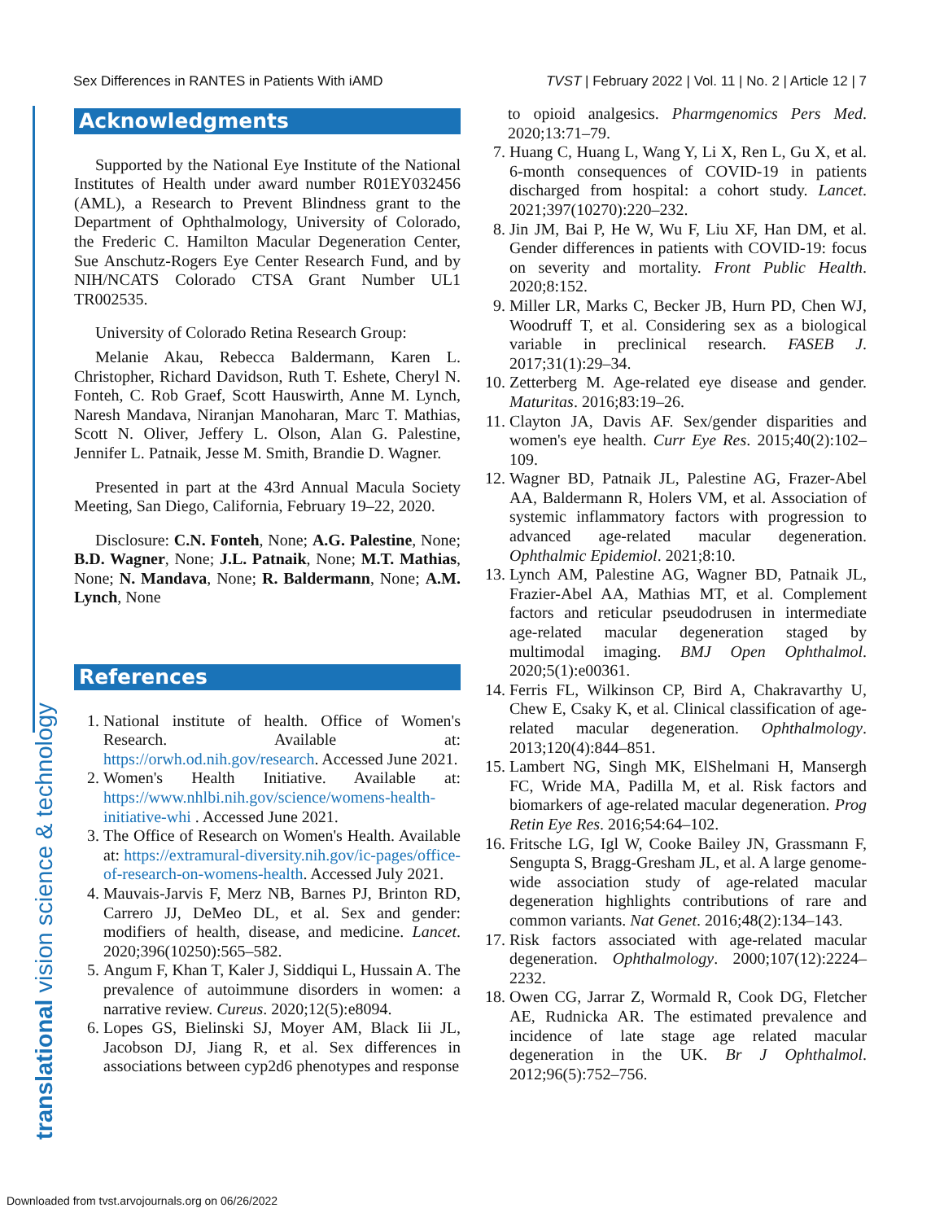Sex Differences in RANTES in Patients With iAMD TVST | February 2022 | Vol. 11 | No. 2 | Article 12 | 7
translational vision science & technology
Acknowledgments
Supported by the National Eye Institute of the National Institutes of Health under award number R01EY032456 (AML), a Research to Prevent Blindness grant to the Department of Ophthalmology, University of Colorado, the Frederic C. Hamilton Macular Degeneration Center, Sue Anschutz-Rogers Eye Center Research Fund, and by NIH/NCATS Colorado CTSA Grant Number UL1 TR002535.
University of Colorado Retina Research Group:
Melanie Akau, Rebecca Baldermann, Karen L. Christopher, Richard Davidson, Ruth T. Eshete, Cheryl N. Fonteh, C. Rob Graef, Scott Hauswirth, Anne M. Lynch, Naresh Mandava, Niranjan Manoharan, Marc T. Mathias, Scott N. Oliver, Jeffery L. Olson, Alan G. Palestine, Jennifer L. Patnaik, Jesse M. Smith, Brandie D. Wagner.
Presented in part at the 43rd Annual Macula Society Meeting, San Diego, California, February 19–22, 2020.
Disclosure: C.N. Fonteh, None; A.G. Palestine, None; B.D. Wagner, None; J.L. Patnaik, None; M.T. Mathias, None; N. Mandava, None; R. Baldermann, None; A.M. Lynch, None
References
1. National institute of health. Office of Women's Research. Available at: https://orwh.od.nih.gov/research. Accessed June 2021.
2. Women's Health Initiative. Available at: https://www.nhlbi.nih.gov/science/womens-health-initiative-whi . Accessed June 2021.
3. The Office of Research on Women's Health. Available at: https://extramural-diversity.nih.gov/ic-pages/office-of-research-on-womens-health. Accessed July 2021.
4. Mauvais-Jarvis F, Merz NB, Barnes PJ, Brinton RD, Carrero JJ, DeMeo DL, et al. Sex and gender: modifiers of health, disease, and medicine. Lancet. 2020;396(10250):565–582.
5. Angum F, Khan T, Kaler J, Siddiqui L, Hussain A. The prevalence of autoimmune disorders in women: a narrative review. Cureus. 2020;12(5):e8094.
6. Lopes GS, Bielinski SJ, Moyer AM, Black Iii JL, Jacobson DJ, Jiang R, et al. Sex differences in associations between cyp2d6 phenotypes and response
to opioid analgesics. Pharmgenomics Pers Med. 2020;13:71–79.
7. Huang C, Huang L, Wang Y, Li X, Ren L, Gu X, et al. 6-month consequences of COVID-19 in patients discharged from hospital: a cohort study. Lancet. 2021;397(10270):220–232.
8. Jin JM, Bai P, He W, Wu F, Liu XF, Han DM, et al. Gender differences in patients with COVID-19: focus on severity and mortality. Front Public Health. 2020;8:152.
9. Miller LR, Marks C, Becker JB, Hurn PD, Chen WJ, Woodruff T, et al. Considering sex as a biological variable in preclinical research. FASEB J. 2017;31(1):29–34.
10. Zetterberg M. Age-related eye disease and gender. Maturitas. 2016;83:19–26.
11. Clayton JA, Davis AF. Sex/gender disparities and women's eye health. Curr Eye Res. 2015;40(2):102–109.
12. Wagner BD, Patnaik JL, Palestine AG, Frazer-Abel AA, Baldermann R, Holers VM, et al. Association of systemic inflammatory factors with progression to advanced age-related macular degeneration. Ophthalmic Epidemiol. 2021;8:10.
13. Lynch AM, Palestine AG, Wagner BD, Patnaik JL, Frazier-Abel AA, Mathias MT, et al. Complement factors and reticular pseudodrusen in intermediate age-related macular degeneration staged by multimodal imaging. BMJ Open Ophthalmol. 2020;5(1):e00361.
14. Ferris FL, Wilkinson CP, Bird A, Chakravarthy U, Chew E, Csaky K, et al. Clinical classification of age-related macular degeneration. Ophthalmology. 2013;120(4):844–851.
15. Lambert NG, Singh MK, ElShelmani H, Mansergh FC, Wride MA, Padilla M, et al. Risk factors and biomarkers of age-related macular degeneration. Prog Retin Eye Res. 2016;54:64–102.
16. Fritsche LG, Igl W, Cooke Bailey JN, Grassmann F, Sengupta S, Bragg-Gresham JL, et al. A large genome-wide association study of age-related macular degeneration highlights contributions of rare and common variants. Nat Genet. 2016;48(2):134–143.
17. Risk factors associated with age-related macular degeneration. Ophthalmology. 2000;107(12):2224–2232.
18. Owen CG, Jarrar Z, Wormald R, Cook DG, Fletcher AE, Rudnicka AR. The estimated prevalence and incidence of late stage age related macular degeneration in the UK. Br J Ophthalmol. 2012;96(5):752–756.
Downloaded from tvst.arvojournals.org on 06/26/2022